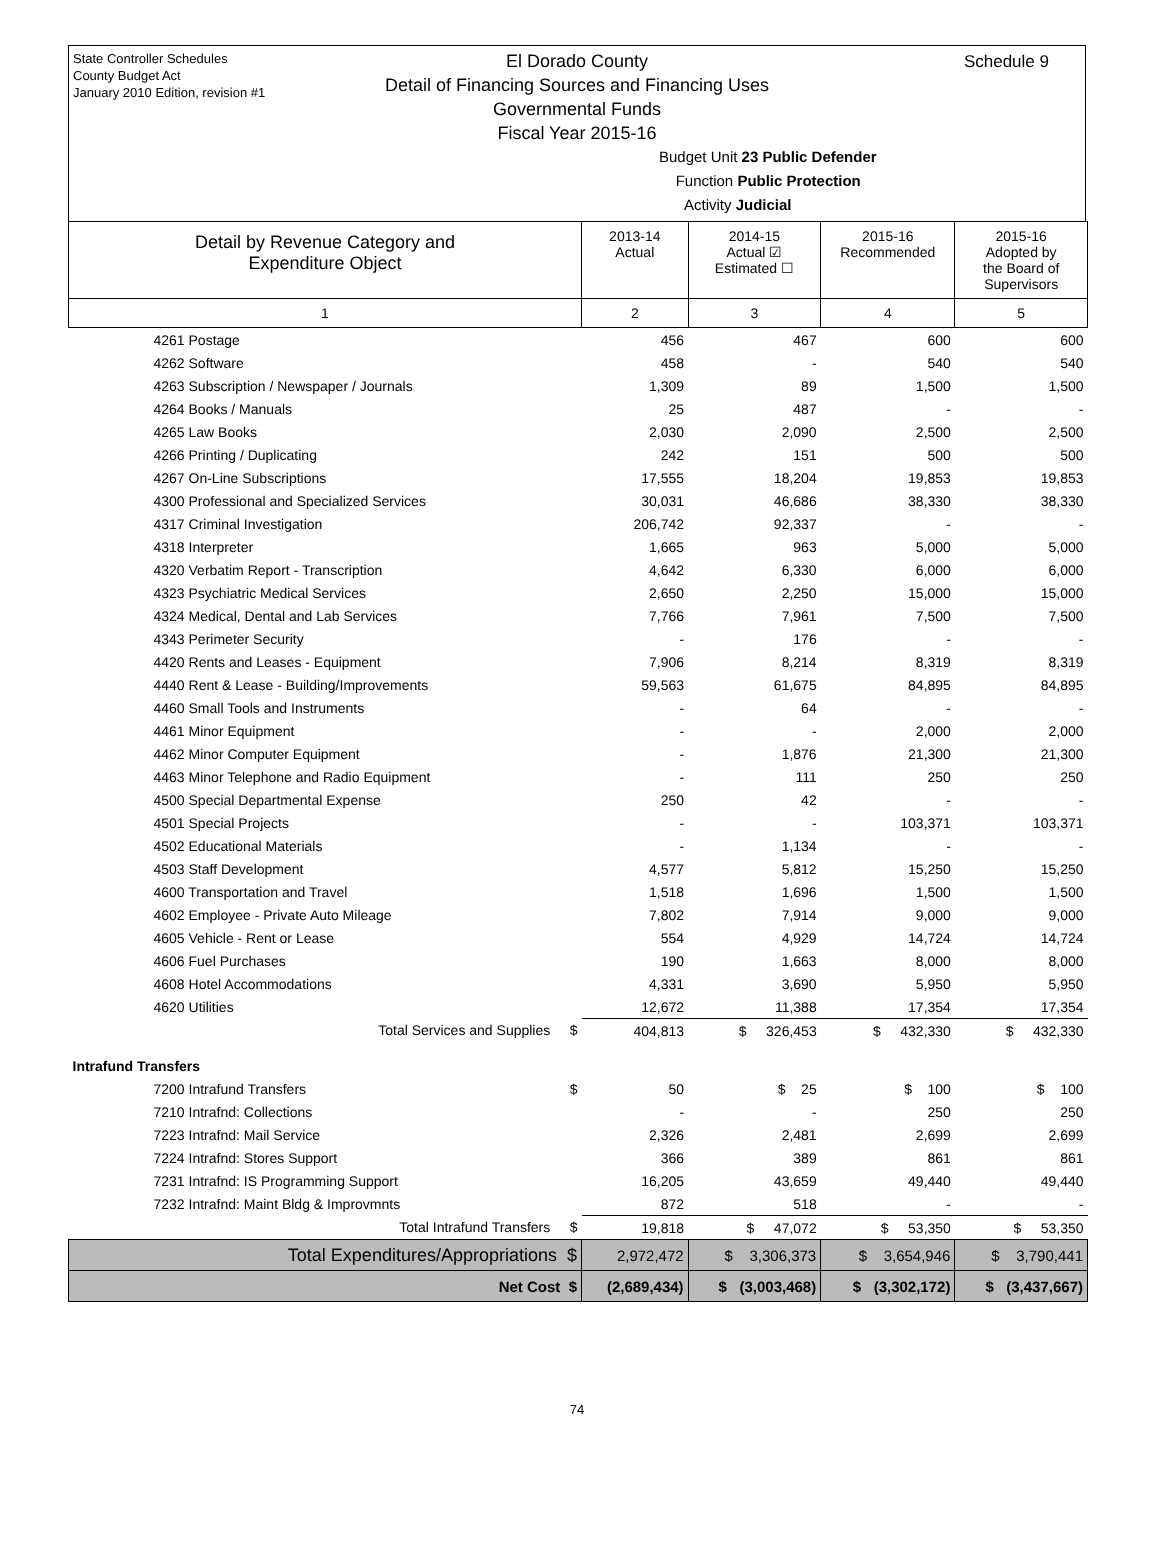State Controller Schedules
County Budget Act
January 2010 Edition, revision #1
Schedule 9
El Dorado County
Detail of Financing Sources and Financing Uses
Governmental Funds
Fiscal Year 2015-16
Budget Unit 23 Public Defender
Function Public Protection
Activity Judicial
| Detail by Revenue Category and Expenditure Object | 2013-14 Actual | 2014-15 Actual ☑ Estimated ☐ | 2015-16 Recommended | 2015-16 Adopted by the Board of Supervisors |
| --- | --- | --- | --- | --- |
| 1 | 2 | 3 | 4 | 5 |
| 4261 Postage | 456 | 467 | 600 | 600 |
| 4262 Software | 458 | - | 540 | 540 |
| 4263 Subscription / Newspaper / Journals | 1,309 | 89 | 1,500 | 1,500 |
| 4264 Books / Manuals | 25 | 487 | - | - |
| 4265 Law Books | 2,030 | 2,090 | 2,500 | 2,500 |
| 4266 Printing / Duplicating | 242 | 151 | 500 | 500 |
| 4267 On-Line Subscriptions | 17,555 | 18,204 | 19,853 | 19,853 |
| 4300 Professional and Specialized Services | 30,031 | 46,686 | 38,330 | 38,330 |
| 4317 Criminal Investigation | 206,742 | 92,337 | - | - |
| 4318 Interpreter | 1,665 | 963 | 5,000 | 5,000 |
| 4320 Verbatim Report - Transcription | 4,642 | 6,330 | 6,000 | 6,000 |
| 4323 Psychiatric Medical Services | 2,650 | 2,250 | 15,000 | 15,000 |
| 4324 Medical, Dental and Lab Services | 7,766 | 7,961 | 7,500 | 7,500 |
| 4343 Perimeter Security | - | 176 | - | - |
| 4420 Rents and Leases - Equipment | 7,906 | 8,214 | 8,319 | 8,319 |
| 4440 Rent & Lease - Building/Improvements | 59,563 | 61,675 | 84,895 | 84,895 |
| 4460 Small Tools and Instruments | - | 64 | - | - |
| 4461 Minor Equipment | - | - | 2,000 | 2,000 |
| 4462 Minor Computer Equipment | - | 1,876 | 21,300 | 21,300 |
| 4463 Minor Telephone and Radio Equipment | - | 111 | 250 | 250 |
| 4500 Special Departmental Expense | 250 | 42 | - | - |
| 4501 Special Projects | - | - | 103,371 | 103,371 |
| 4502 Educational Materials | - | 1,134 | - | - |
| 4503 Staff Development | 4,577 | 5,812 | 15,250 | 15,250 |
| 4600 Transportation and Travel | 1,518 | 1,696 | 1,500 | 1,500 |
| 4602 Employee - Private Auto Mileage | 7,802 | 7,914 | 9,000 | 9,000 |
| 4605 Vehicle - Rent or Lease | 554 | 4,929 | 14,724 | 14,724 |
| 4606 Fuel Purchases | 190 | 1,663 | 8,000 | 8,000 |
| 4608 Hotel Accommodations | 4,331 | 3,690 | 5,950 | 5,950 |
| 4620 Utilities | 12,672 | 11,388 | 17,354 | 17,354 |
| Total Services and Supplies $ | 404,813 | $ 326,453 | $ 432,330 | $ 432,330 |
| Intrafund Transfers | | | | |
| 7200 Intrafund Transfers $ | 50 | $ 25 | $ 100 | $ 100 |
| 7210 Intrafnd: Collections | - | - | 250 | 250 |
| 7223 Intrafnd: Mail Service | 2,326 | 2,481 | 2,699 | 2,699 |
| 7224 Intrafnd: Stores Support | 366 | 389 | 861 | 861 |
| 7231 Intrafnd: IS Programming Support | 16,205 | 43,659 | 49,440 | 49,440 |
| 7232 Intrafnd: Maint Bldg & Improvmnts | 872 | 518 | - | - |
| Total Intrafund Transfers $ | 19,818 | $ 47,072 | $ 53,350 | $ 53,350 |
| Total Expenditures/Appropriations $ | 2,972,472 | $ 3,306,373 | $ 3,654,946 | $ 3,790,441 |
| Net Cost $ | (2,689,434) | $ (3,003,468) | $ (3,302,172) | $ (3,437,667) |
74